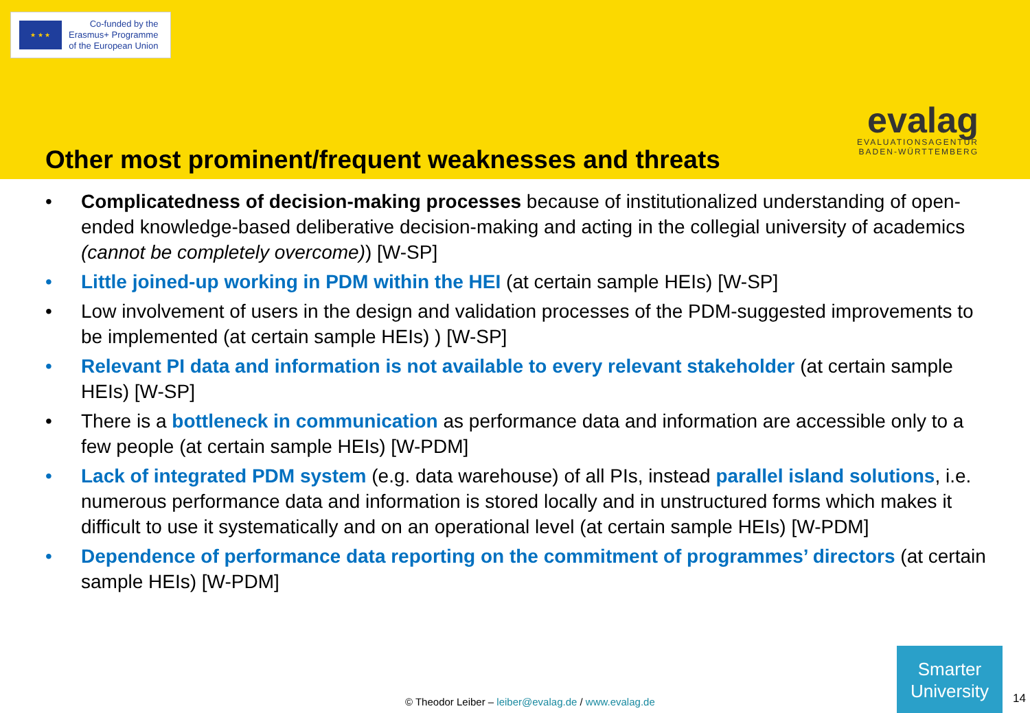★ ★ ★
Co-funded by the
Erasmus+ Programme
of the European Union
evalag
EVALUATIONSAGENTUR
BADEN-WÜRTTEMBERG
Other most prominent/frequent weaknesses and threats
• Complicatedness of decision-making processes because of institutionalized understanding of open-ended knowledge-based deliberative decision-making and acting in the collegial university of academics (cannot be completely overcome)) [W-SP]
• Little joined-up working in PDM within the HEI (at certain sample HEIs) [W-SP]
• Low involvement of users in the design and validation processes of the PDM-suggested improvements to be implemented (at certain sample HEIs) ) [W-SP]
• Relevant PI data and information is not available to every relevant stakeholder (at certain sample HEIs) [W-SP]
• There is a bottleneck in communication as performance data and information are accessible only to a few people (at certain sample HEIs) [W-PDM]
• Lack of integrated PDM system (e.g. data warehouse) of all PIs, instead parallel island solutions, i.e. numerous performance data and information is stored locally and in unstructured forms which makes it difficult to use it systematically and on an operational level (at certain sample HEIs) [W-PDM]
• Dependence of performance data reporting on the commitment of programmes’ directors (at certain sample HEIs) [W-PDM]
© Theodor Leiber – leiber@evalag.de / www.evalag.de
Smarter
University
14